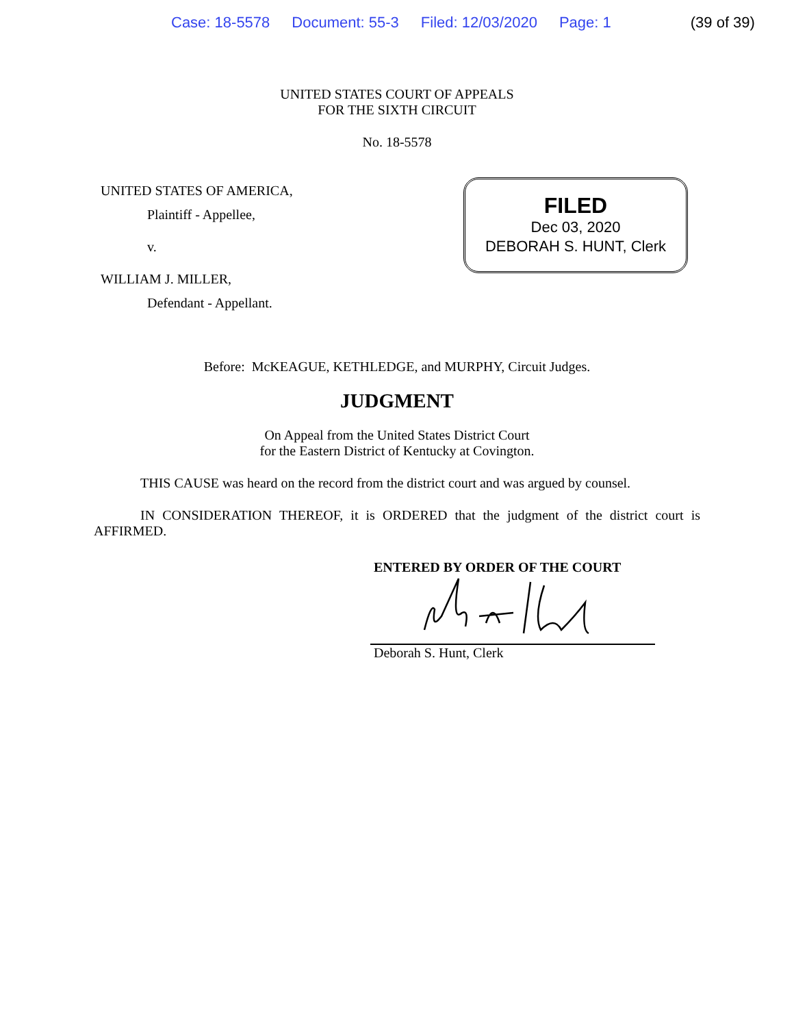Case: 18-5578 Document: 55-3 Filed: 12/03/2020 Page: 1 (39 of 39)
UNITED STATES COURT OF APPEALS
FOR THE SIXTH CIRCUIT
No. 18-5578
UNITED STATES OF AMERICA,
Plaintiff - Appellee,
v.
WILLIAM J. MILLER,
Defendant - Appellant.
FILED
Dec 03, 2020
DEBORAH S. HUNT, Clerk
Before: McKEAGUE, KETHLEDGE, and MURPHY, Circuit Judges.
JUDGMENT
On Appeal from the United States District Court
for the Eastern District of Kentucky at Covington.
THIS CAUSE was heard on the record from the district court and was argued by counsel.
IN CONSIDERATION THEREOF, it is ORDERED that the judgment of the district court is AFFIRMED.
ENTERED BY ORDER OF THE COURT
Deborah S. Hunt, Clerk